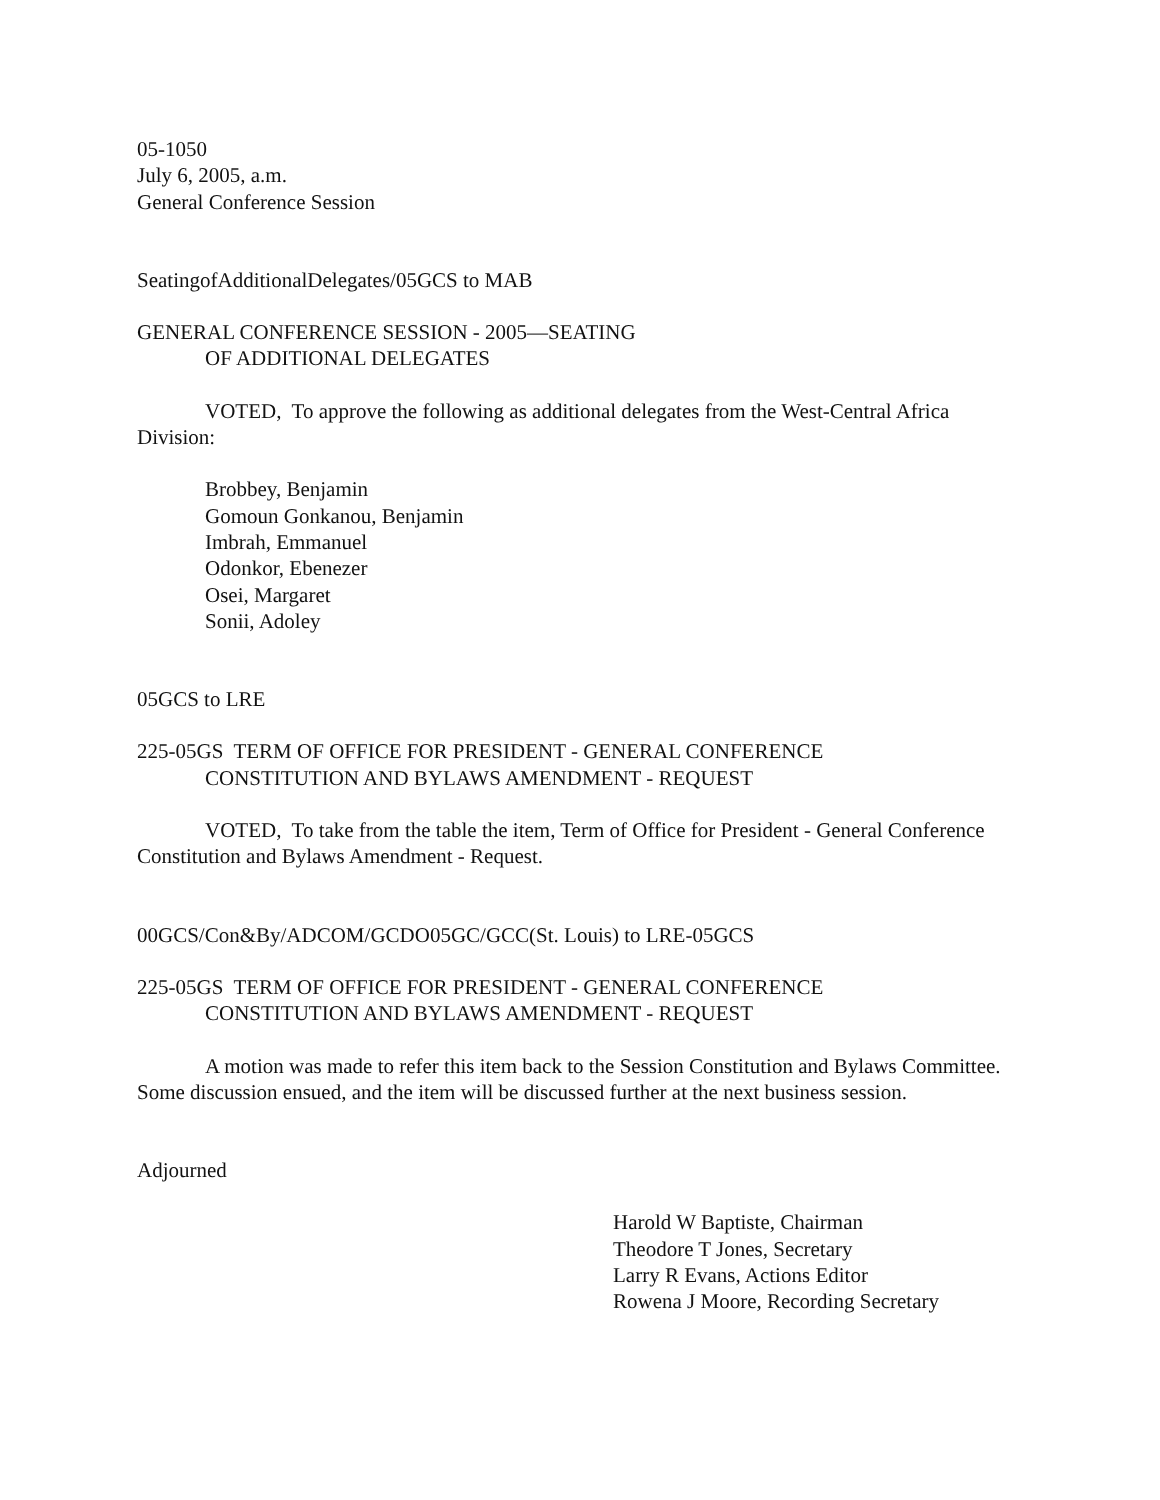05-1050
July 6, 2005, a.m.
General Conference Session
SeatingofAdditionalDelegates/05GCS to MAB
GENERAL CONFERENCE SESSION - 2005—SEATING
OF ADDITIONAL DELEGATES
VOTED, To approve the following as additional delegates from the West-Central Africa Division:
Brobbey, Benjamin
Gomoun Gonkanou, Benjamin
Imbrah, Emmanuel
Odonkor, Ebenezer
Osei, Margaret
Sonii, Adoley
05GCS to LRE
225-05GS TERM OF OFFICE FOR PRESIDENT - GENERAL CONFERENCE
CONSTITUTION AND BYLAWS AMENDMENT - REQUEST
VOTED, To take from the table the item, Term of Office for President - General Conference Constitution and Bylaws Amendment - Request.
00GCS/Con&By/ADCOM/GCDO05GC/GCC(St. Louis) to LRE-05GCS
225-05GS TERM OF OFFICE FOR PRESIDENT - GENERAL CONFERENCE
CONSTITUTION AND BYLAWS AMENDMENT - REQUEST
A motion was made to refer this item back to the Session Constitution and Bylaws Committee. Some discussion ensued, and the item will be discussed further at the next business session.
Adjourned
Harold W Baptiste, Chairman
Theodore T Jones, Secretary
Larry R Evans, Actions Editor
Rowena J Moore, Recording Secretary